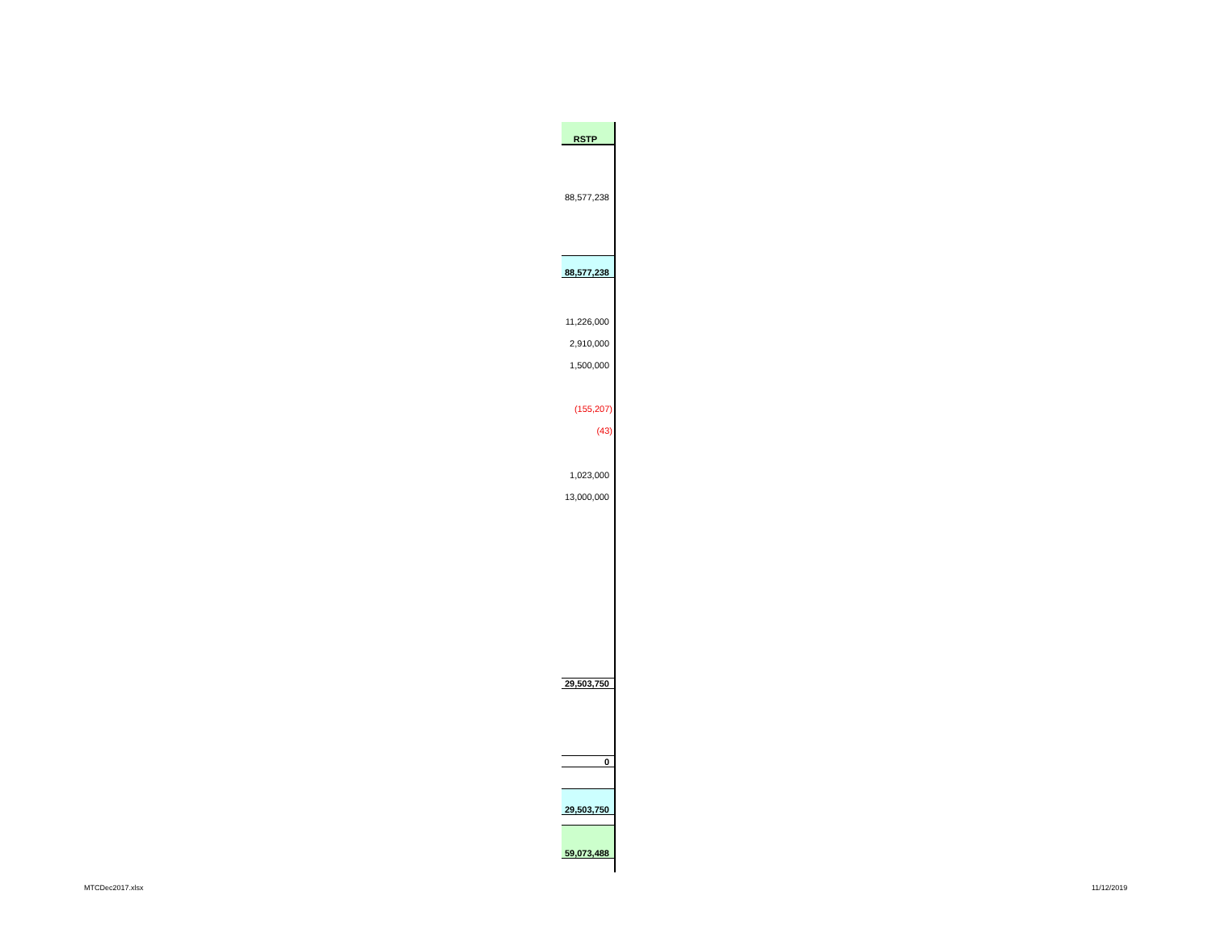| RSTP |
| 88,577,238 |
| 88,577,238 |
| 11,226,000 |
| 2,910,000 |
| 1,500,000 |
| (155,207) |
| (43) |
| 1,023,000 |
| 13,000,000 |
| 29,503,750 |
| 0 |
| 29,503,750 |
| 59,073,488 |
MTCDec2017.xlsx 11/12/2019